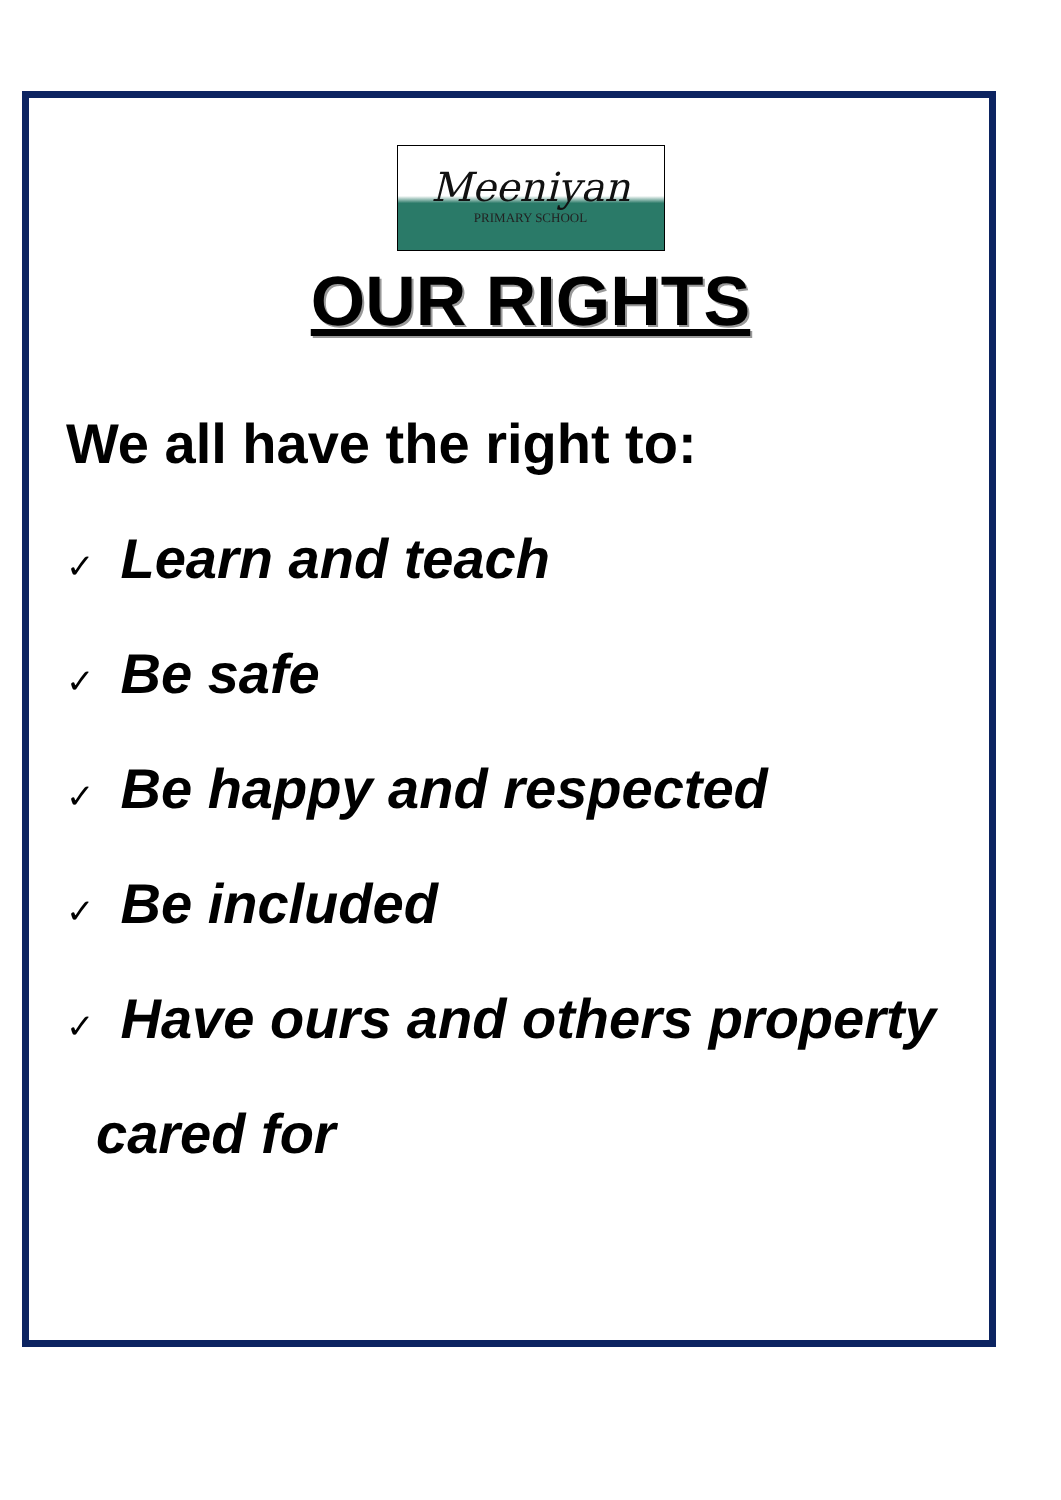Meeniyan
PRIMARY SCHOOL
OUR RIGHTS
We all have the right to:
✓ Learn and teach
✓ Be safe
✓ Be happy and respected
✓ Be included
✓ Have ours and others property
cared for